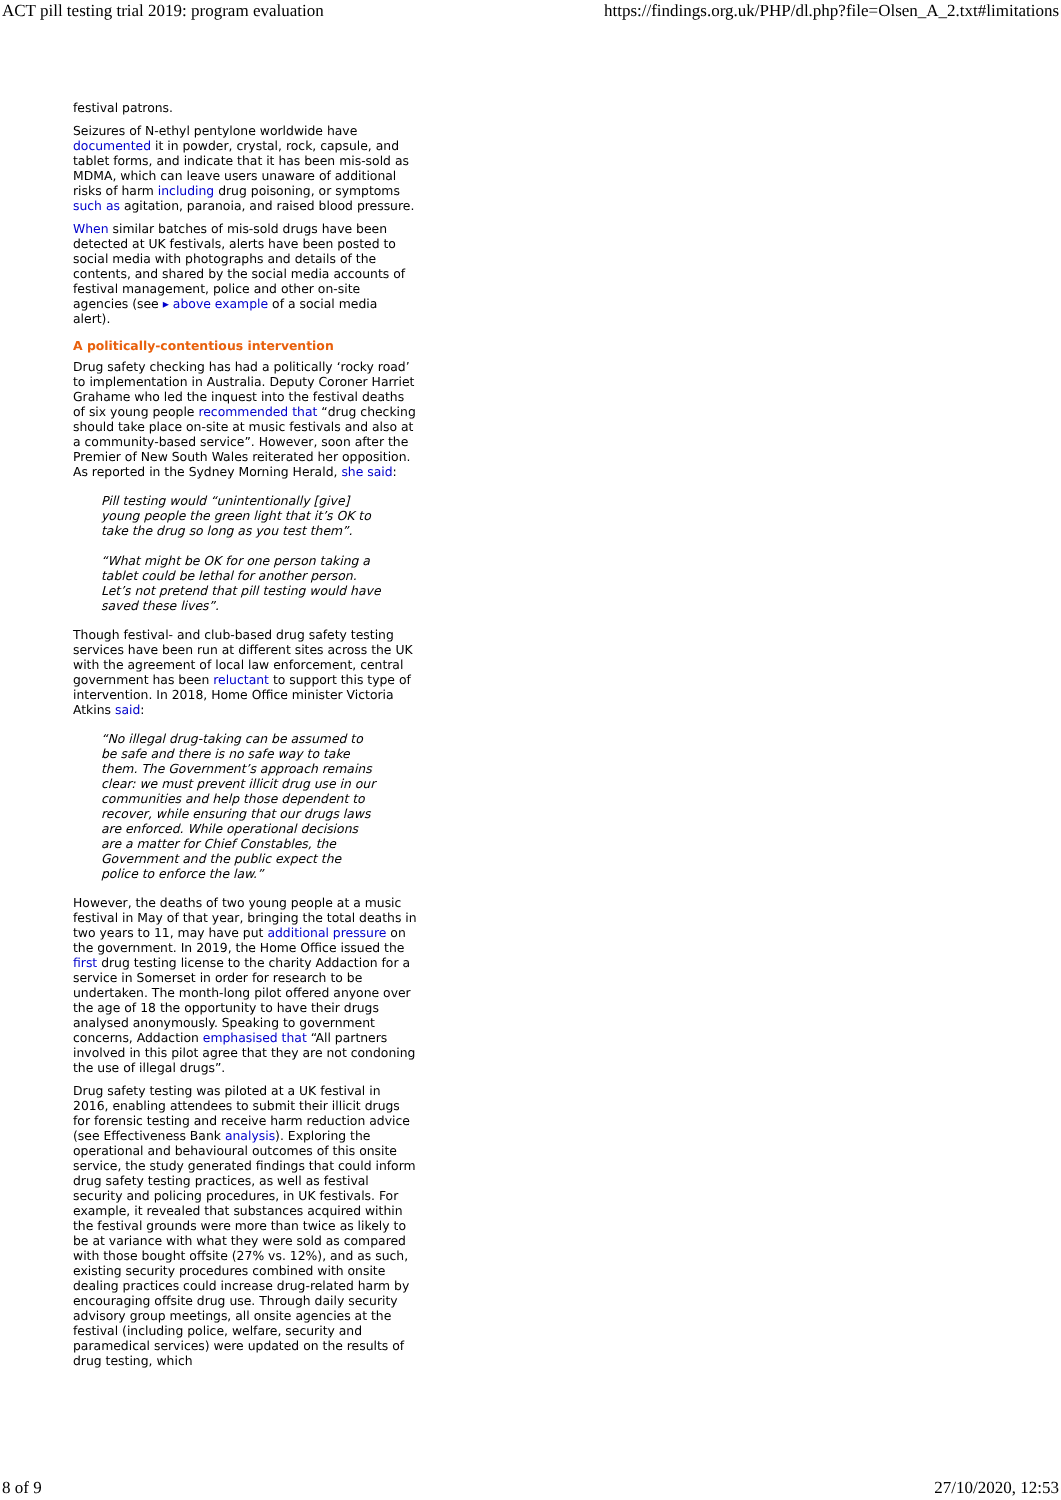ACT pill testing trial 2019: program evaluation https://findings.org.uk/PHP/dl.php?file=Olsen_A_2.txt#limitations
festival patrons.
Seizures of N-ethyl pentylone worldwide have documented it in powder, crystal, rock, capsule, and tablet forms, and indicate that it has been mis-sold as MDMA, which can leave users unaware of additional risks of harm including drug poisoning, or symptoms such as agitation, paranoia, and raised blood pressure.
When similar batches of mis-sold drugs have been detected at UK festivals, alerts have been posted to social media with photographs and details of the contents, and shared by the social media accounts of festival management, police and other on-site agencies (see ▸ above example of a social media alert).
A politically-contentious intervention
Drug safety checking has had a politically ‘rocky road’ to implementation in Australia. Deputy Coroner Harriet Grahame who led the inquest into the festival deaths of six young people recommended that “drug checking should take place on-site at music festivals and also at a community-based service”. However, soon after the Premier of New South Wales reiterated her opposition. As reported in the Sydney Morning Herald, she said:
Pill testing would “unintentionally [give] young people the green light that it’s OK to take the drug so long as you test them”.
“What might be OK for one person taking a tablet could be lethal for another person. Let’s not pretend that pill testing would have saved these lives”.
Though festival- and club-based drug safety testing services have been run at different sites across the UK with the agreement of local law enforcement, central government has been reluctant to support this type of intervention. In 2018, Home Office minister Victoria Atkins said:
“No illegal drug-taking can be assumed to be safe and there is no safe way to take them. The Government’s approach remains clear: we must prevent illicit drug use in our communities and help those dependent to recover, while ensuring that our drugs laws are enforced. While operational decisions are a matter for Chief Constables, the Government and the public expect the police to enforce the law.”
However, the deaths of two young people at a music festival in May of that year, bringing the total deaths in two years to 11, may have put additional pressure on the government. In 2019, the Home Office issued the first drug testing license to the charity Addaction for a service in Somerset in order for research to be undertaken. The month-long pilot offered anyone over the age of 18 the opportunity to have their drugs analysed anonymously. Speaking to government concerns, Addaction emphasised that “All partners involved in this pilot agree that they are not condoning the use of illegal drugs”.
Drug safety testing was piloted at a UK festival in 2016, enabling attendees to submit their illicit drugs for forensic testing and receive harm reduction advice (see Effectiveness Bank analysis). Exploring the operational and behavioural outcomes of this onsite service, the study generated findings that could inform drug safety testing practices, as well as festival security and policing procedures, in UK festivals. For example, it revealed that substances acquired within the festival grounds were more than twice as likely to be at variance with what they were sold as compared with those bought offsite (27% vs. 12%), and as such, existing security procedures combined with onsite dealing practices could increase drug-related harm by encouraging offsite drug use. Through daily security advisory group meetings, all onsite agencies at the festival (including police, welfare, security and paramedical services) were updated on the results of drug testing, which
8 of 9 27/10/2020, 12:53